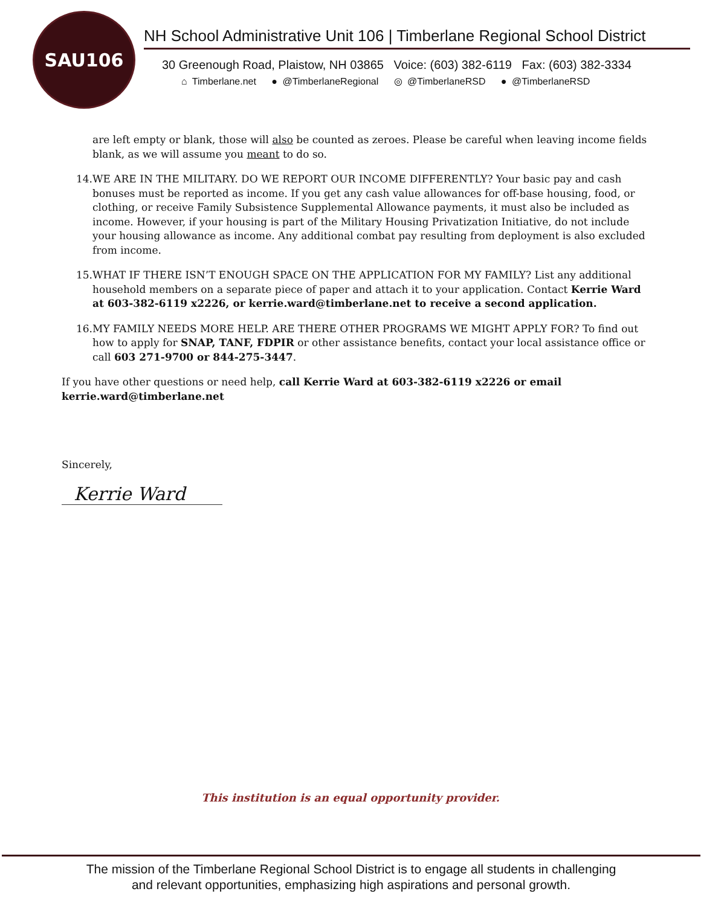SAU106
NH School Administrative Unit 106 | Timberlane Regional School District
30 Greenough Road, Plaistow, NH 03865 Voice: (603) 382-6119 Fax: (603) 382-3334
⌂ Timberlane.net ● @TimberlaneRegional ◎ @TimberlaneRSD ● @TimberlaneRSD
are left empty or blank, those will also be counted as zeroes. Please be careful when leaving income fields blank, as we will assume you meant to do so.
14. WE ARE IN THE MILITARY. DO WE REPORT OUR INCOME DIFFERENTLY? Your basic pay and cash bonuses must be reported as income. If you get any cash value allowances for off-base housing, food, or clothing, or receive Family Subsistence Supplemental Allowance payments, it must also be included as income. However, if your housing is part of the Military Housing Privatization Initiative, do not include your housing allowance as income. Any additional combat pay resulting from deployment is also excluded from income.
15. WHAT IF THERE ISN’T ENOUGH SPACE ON THE APPLICATION FOR MY FAMILY? List any additional household members on a separate piece of paper and attach it to your application. Contact Kerrie Ward at 603-382-6119 x2226, or kerrie.ward@timberlane.net to receive a second application.
16. MY FAMILY NEEDS MORE HELP. ARE THERE OTHER PROGRAMS WE MIGHT APPLY FOR? To find out how to apply for SNAP, TANF, FDPIR or other assistance benefits, contact your local assistance office or call 603 271-9700 or 844-275-3447.
If you have other questions or need help, call Kerrie Ward at 603-382-6119 x2226 or email kerrie.ward@timberlane.net
Sincerely,
Kerrie Ward
This institution is an equal opportunity provider.
The mission of the Timberlane Regional School District is to engage all students in challenging
and relevant opportunities, emphasizing high aspirations and personal growth.